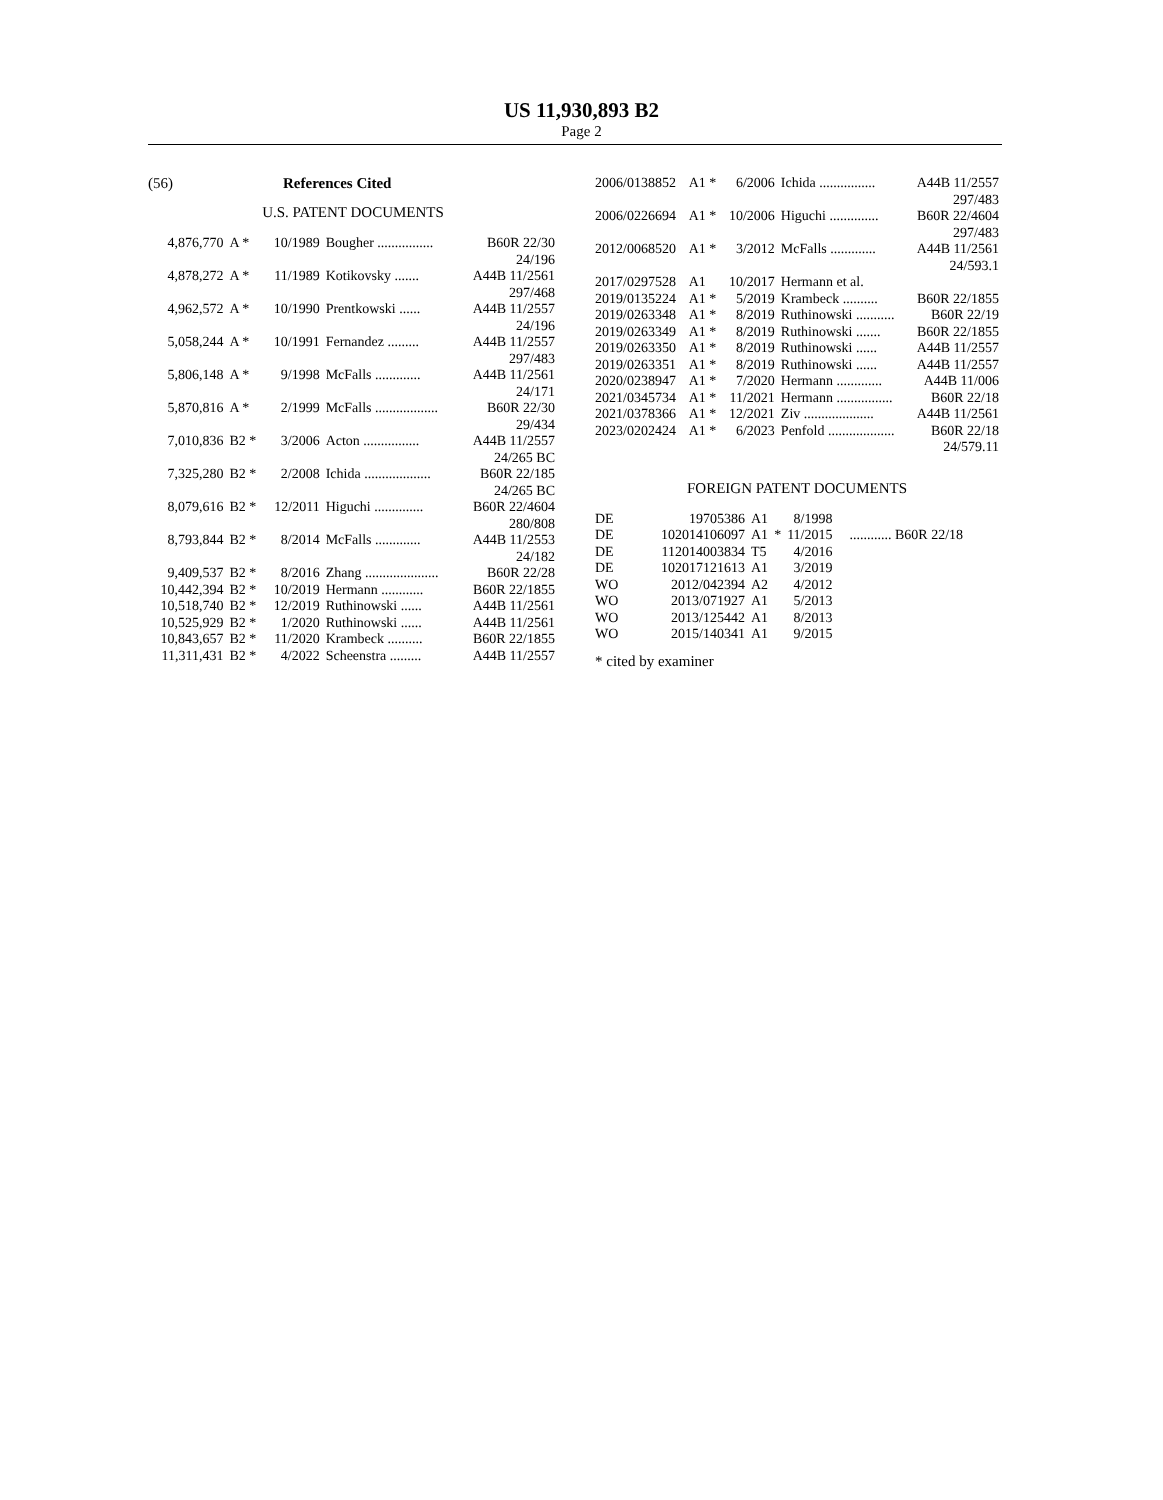US 11,930,893 B2
Page 2
(56) References Cited
U.S. PATENT DOCUMENTS
| 4,876,770 | A * | 10/1989 | Bougher ................ | B60R 22/30 |
| 24/196 | | | | |
| 4,878,272 | A * | 11/1989 | Kotikovsky ....... | A44B 11/2561 |
| 297/468 | | | | |
| 4,962,572 | A * | 10/1990 | Prentkowski ...... | A44B 11/2557 |
| 24/196 | | | | |
| 5,058,244 | A * | 10/1991 | Fernandez ......... | A44B 11/2557 |
| 297/483 | | | | |
| 5,806,148 | A * | 9/1998 | McFalls ............. | A44B 11/2561 |
| 24/171 | | | | |
| 5,870,816 | A * | 2/1999 | McFalls .................. | B60R 22/30 |
| 29/434 | | | | |
| 7,010,836 | B2 * | 3/2006 | Acton ................ | A44B 11/2557 |
| 24/265 BC | | | | |
| 7,325,280 | B2 * | 2/2008 | Ichida ................... | B60R 22/185 |
| 24/265 BC | | | | |
| 8,079,616 | B2 * | 12/2011 | Higuchi .............. | B60R 22/4604 |
| 280/808 | | | | |
| 8,793,844 | B2 * | 8/2014 | McFalls ............. | A44B 11/2553 |
| 24/182 | | | | |
| 9,409,537 | B2 * | 8/2016 | Zhang ..................... | B60R 22/28 |
| 10,442,394 | B2 * | 10/2019 | Hermann ............ | B60R 22/1855 |
| 10,518,740 | B2 * | 12/2019 | Ruthinowski ...... | A44B 11/2561 |
| 10,525,929 | B2 * | 1/2020 | Ruthinowski ...... | A44B 11/2561 |
| 10,843,657 | B2 * | 11/2020 | Krambeck .......... | B60R 22/1855 |
| 11,311,431 | B2 * | 4/2022 | Scheenstra ......... | A44B 11/2557 |
| 2006/0138852 | A1 * | 6/2006 | Ichida ................ | A44B 11/2557 |
| 297/483 | | | | |
| 2006/0226694 | A1 * | 10/2006 | Higuchi .............. | B60R 22/4604 |
| 297/483 | | | | |
| 2012/0068520 | A1 * | 3/2012 | McFalls ............. | A44B 11/2561 |
| 24/593.1 | | | | |
| 2017/0297528 | A1 | 10/2017 | Hermann et al. | |
| 2019/0135224 | A1 * | 5/2019 | Krambeck .......... | B60R 22/1855 |
| 2019/0263348 | A1 * | 8/2019 | Ruthinowski ........... | B60R 22/19 |
| 2019/0263349 | A1 * | 8/2019 | Ruthinowski ....... | B60R 22/1855 |
| 2019/0263350 | A1 * | 8/2019 | Ruthinowski ...... | A44B 11/2557 |
| 2019/0263351 | A1 * | 8/2019 | Ruthinowski ...... | A44B 11/2557 |
| 2020/0238947 | A1 * | 7/2020 | Hermann ............. | A44B 11/006 |
| 2021/0345734 | A1 * | 11/2021 | Hermann ................ | B60R 22/18 |
| 2021/0378366 | A1 * | 12/2021 | Ziv .................... | A44B 11/2561 |
| 2023/0202424 | A1 * | 6/2023 | Penfold ................... | B60R 22/18 |
| 24/579.11 | | | | |
FOREIGN PATENT DOCUMENTS
| DE | 19705386 | A1 | | 8/1998 | |
| DE | 102014106097 | A1 | * | 11/2015 | ............ B60R 22/18 |
| DE | 112014003834 | T5 | | 4/2016 | |
| DE | 102017121613 | A1 | | 3/2019 | |
| WO | 2012/042394 | A2 | | 4/2012 | |
| WO | 2013/071927 | A1 | | 5/2013 | |
| WO | 2013/125442 | A1 | | 8/2013 | |
| WO | 2015/140341 | A1 | | 9/2015 | |
* cited by examiner